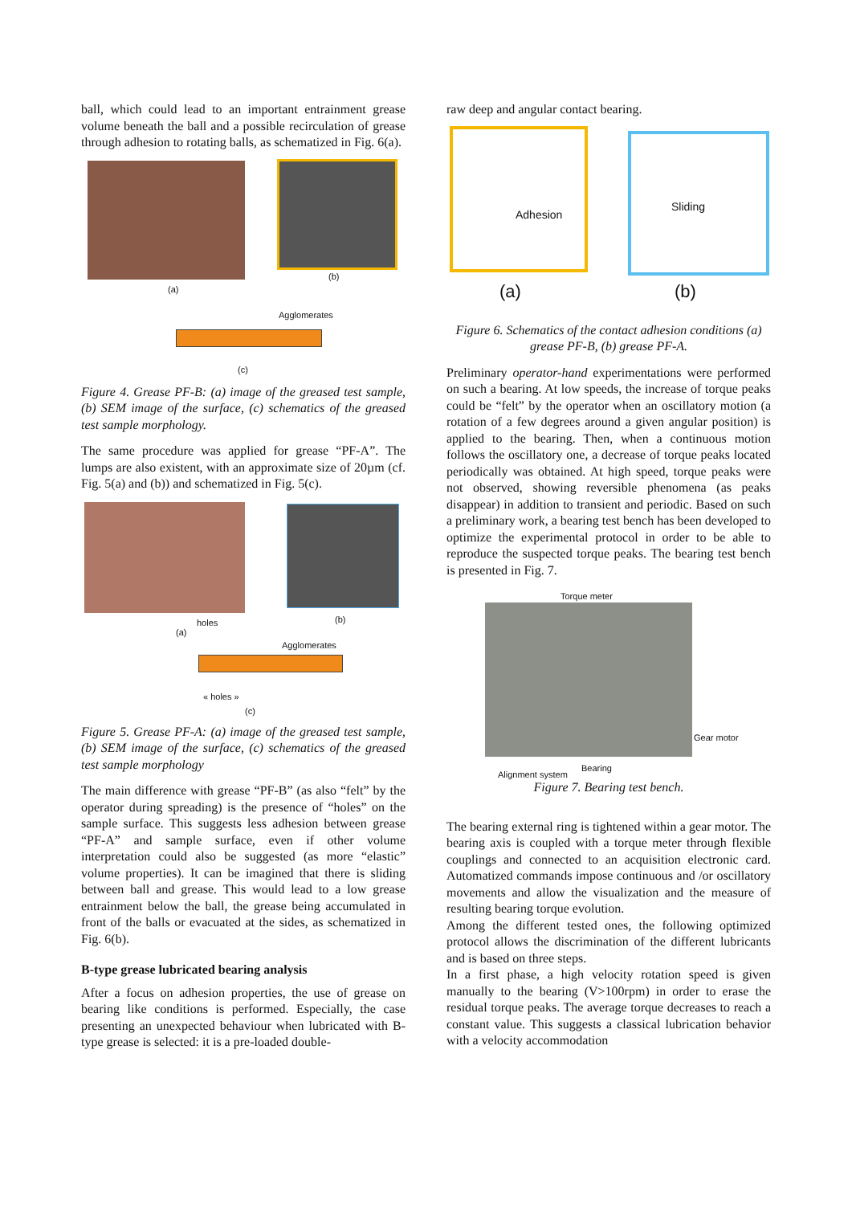ball, which could lead to an important entrainment grease volume beneath the ball and a possible recirculation of grease through adhesion to rotating balls, as schematized in Fig. 6(a).
(a)
(b)
Agglomerates
(c)
Figure 4. Grease PF-B: (a) image of the greased test sample, (b) SEM image of the surface, (c) schematics of the greased test sample morphology.
The same procedure was applied for grease “PF-A”. The lumps are also existent, with an approximate size of 20µm (cf. Fig. 5(a) and (b)) and schematized in Fig. 5(c).
holes
(a)
(b)
Agglomerates
« holes »
(c)
Figure 5. Grease PF-A: (a) image of the greased test sample, (b) SEM image of the surface, (c) schematics of the greased test sample morphology
The main difference with grease “PF-B” (as also “felt” by the operator during spreading) is the presence of “holes” on the sample surface. This suggests less adhesion between grease “PF-A” and sample surface, even if other volume interpretation could also be suggested (as more “elastic” volume properties). It can be imagined that there is sliding between ball and grease. This would lead to a low grease entrainment below the ball, the grease being accumulated in front of the balls or evacuated at the sides, as schematized in Fig. 6(b).
B-type grease lubricated bearing analysis
After a focus on adhesion properties, the use of grease on bearing like conditions is performed. Especially, the case presenting an unexpected behaviour when lubricated with B-type grease is selected: it is a pre-loaded double-
raw deep and angular contact bearing.
Adhesion
Sliding
(a) (b)
Figure 6. Schematics of the contact adhesion conditions (a) grease PF-B, (b) grease PF-A.
Preliminary operator-hand experimentations were performed on such a bearing. At low speeds, the increase of torque peaks could be “felt” by the operator when an oscillatory motion (a rotation of a few degrees around a given angular position) is applied to the bearing. Then, when a continuous motion follows the oscillatory one, a decrease of torque peaks located periodically was obtained. At high speed, torque peaks were not observed, showing reversible phenomena (as peaks disappear) in addition to transient and periodic. Based on such a preliminary work, a bearing test bench has been developed to optimize the experimental protocol in order to be able to reproduce the suspected torque peaks. The bearing test bench is presented in Fig. 7.
Torque meter
Gear motor
Bearing
Alignment system
Figure 7. Bearing test bench.
The bearing external ring is tightened within a gear motor. The bearing axis is coupled with a torque meter through flexible couplings and connected to an acquisition electronic card. Automatized commands impose continuous and /or oscillatory movements and allow the visualization and the measure of resulting bearing torque evolution.
Among the different tested ones, the following optimized protocol allows the discrimination of the different lubricants and is based on three steps.
In a first phase, a high velocity rotation speed is given manually to the bearing (V>100rpm) in order to erase the residual torque peaks. The average torque decreases to reach a constant value. This suggests a classical lubrication behavior with a velocity accommodation